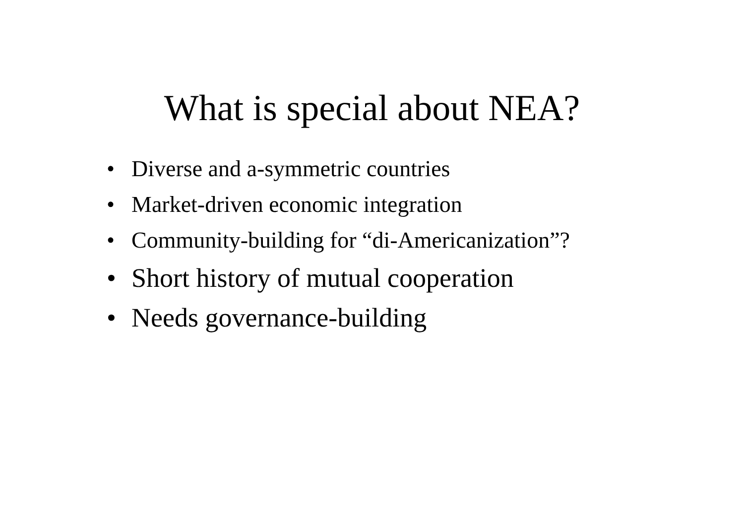What is special about NEA?
• Diverse and a-symmetric countries
• Market-driven economic integration
• Community-building for “di-Americanization”?
• Short history of mutual cooperation
• Needs governance-building